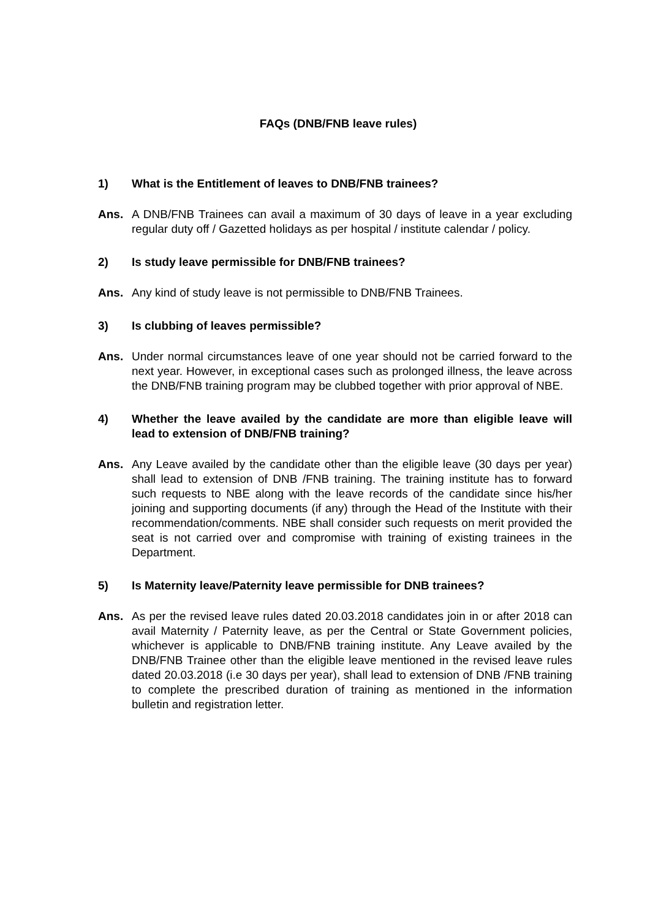FAQs (DNB/FNB leave rules)
1) What is the Entitlement of leaves to DNB/FNB trainees?
Ans. A DNB/FNB Trainees can avail a maximum of 30 days of leave in a year excluding regular duty off / Gazetted holidays as per hospital / institute calendar / policy.
2) Is study leave permissible for DNB/FNB trainees?
Ans. Any kind of study leave is not permissible to DNB/FNB Trainees.
3) Is clubbing of leaves permissible?
Ans. Under normal circumstances leave of one year should not be carried forward to the next year. However, in exceptional cases such as prolonged illness, the leave across the DNB/FNB training program may be clubbed together with prior approval of NBE.
4) Whether the leave availed by the candidate are more than eligible leave will lead to extension of DNB/FNB training?
Ans. Any Leave availed by the candidate other than the eligible leave (30 days per year) shall lead to extension of DNB /FNB training. The training institute has to forward such requests to NBE along with the leave records of the candidate since his/her joining and supporting documents (if any) through the Head of the Institute with their recommendation/comments. NBE shall consider such requests on merit provided the seat is not carried over and compromise with training of existing trainees in the Department.
5) Is Maternity leave/Paternity leave permissible for DNB trainees?
Ans. As per the revised leave rules dated 20.03.2018 candidates join in or after 2018 can avail Maternity / Paternity leave, as per the Central or State Government policies, whichever is applicable to DNB/FNB training institute. Any Leave availed by the DNB/FNB Trainee other than the eligible leave mentioned in the revised leave rules dated 20.03.2018 (i.e 30 days per year), shall lead to extension of DNB /FNB training to complete the prescribed duration of training as mentioned in the information bulletin and registration letter.